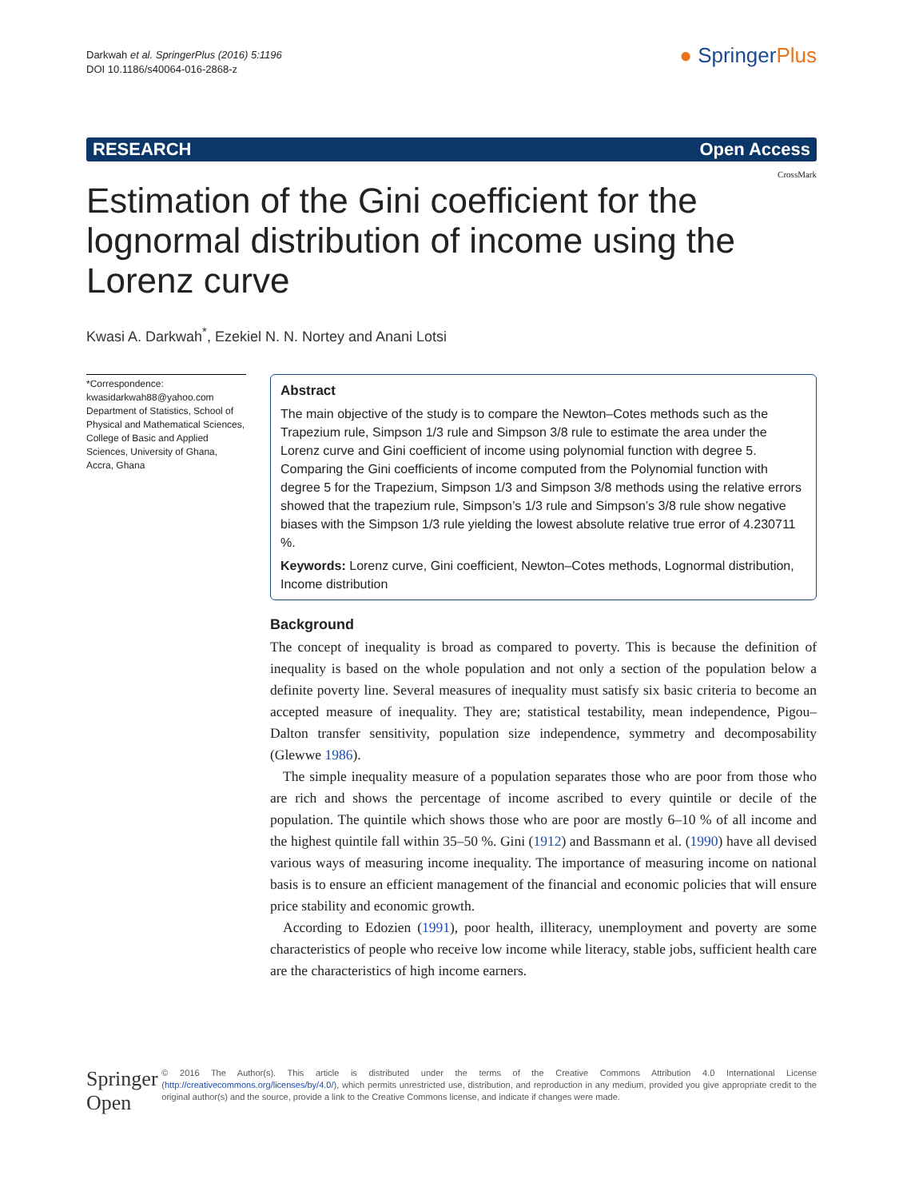Darkwah et al. SpringerPlus (2016) 5:1196
DOI 10.1186/s40064-016-2868-z
● SpringerPlus
RESEARCH Open Access
CrossMark
Estimation of the Gini coefficient for the lognormal distribution of income using the Lorenz curve
Kwasi A. Darkwah<sup>*</sup>, Ezekiel N. N. Nortey and Anani Lotsi
*Correspondence:
kwasidarkwah88@yahoo.com
Department of Statistics, School of Physical and Mathematical Sciences, College of Basic and Applied Sciences, University of Ghana, Accra, Ghana
Abstract
The main objective of the study is to compare the Newton–Cotes methods such as the Trapezium rule, Simpson 1/3 rule and Simpson 3/8 rule to estimate the area under the Lorenz curve and Gini coefficient of income using polynomial function with degree 5. Comparing the Gini coefficients of income computed from the Polynomial function with degree 5 for the Trapezium, Simpson 1/3 and Simpson 3/8 methods using the relative errors showed that the trapezium rule, Simpson’s 1/3 rule and Simpson’s 3/8 rule show negative biases with the Simpson 1/3 rule yielding the lowest absolute relative true error of 4.230711 %.
Keywords: Lorenz curve, Gini coefficient, Newton–Cotes methods, Lognormal distribution, Income distribution
Background
The concept of inequality is broad as compared to poverty. This is because the definition of inequality is based on the whole population and not only a section of the population below a definite poverty line. Several measures of inequality must satisfy six basic criteria to become an accepted measure of inequality. They are; statistical testability, mean independence, Pigou–Dalton transfer sensitivity, population size independence, symmetry and decomposability (Glewwe 1986).
The simple inequality measure of a population separates those who are poor from those who are rich and shows the percentage of income ascribed to every quintile or decile of the population. The quintile which shows those who are poor are mostly 6–10 % of all income and the highest quintile fall within 35–50 %. Gini (1912) and Bassmann et al. (1990) have all devised various ways of measuring income inequality. The importance of measuring income on national basis is to ensure an efficient management of the financial and economic policies that will ensure price stability and economic growth.
According to Edozien (1991), poor health, illiteracy, unemployment and poverty are some characteristics of people who receive low income while literacy, stable jobs, sufficient health care are the characteristics of high income earners.
Springer Open
© 2016 The Author(s). This article is distributed under the terms of the Creative Commons Attribution 4.0 International License (http://creativecommons.org/licenses/by/4.0/), which permits unrestricted use, distribution, and reproduction in any medium, provided you give appropriate credit to the original author(s) and the source, provide a link to the Creative Commons license, and indicate if changes were made.